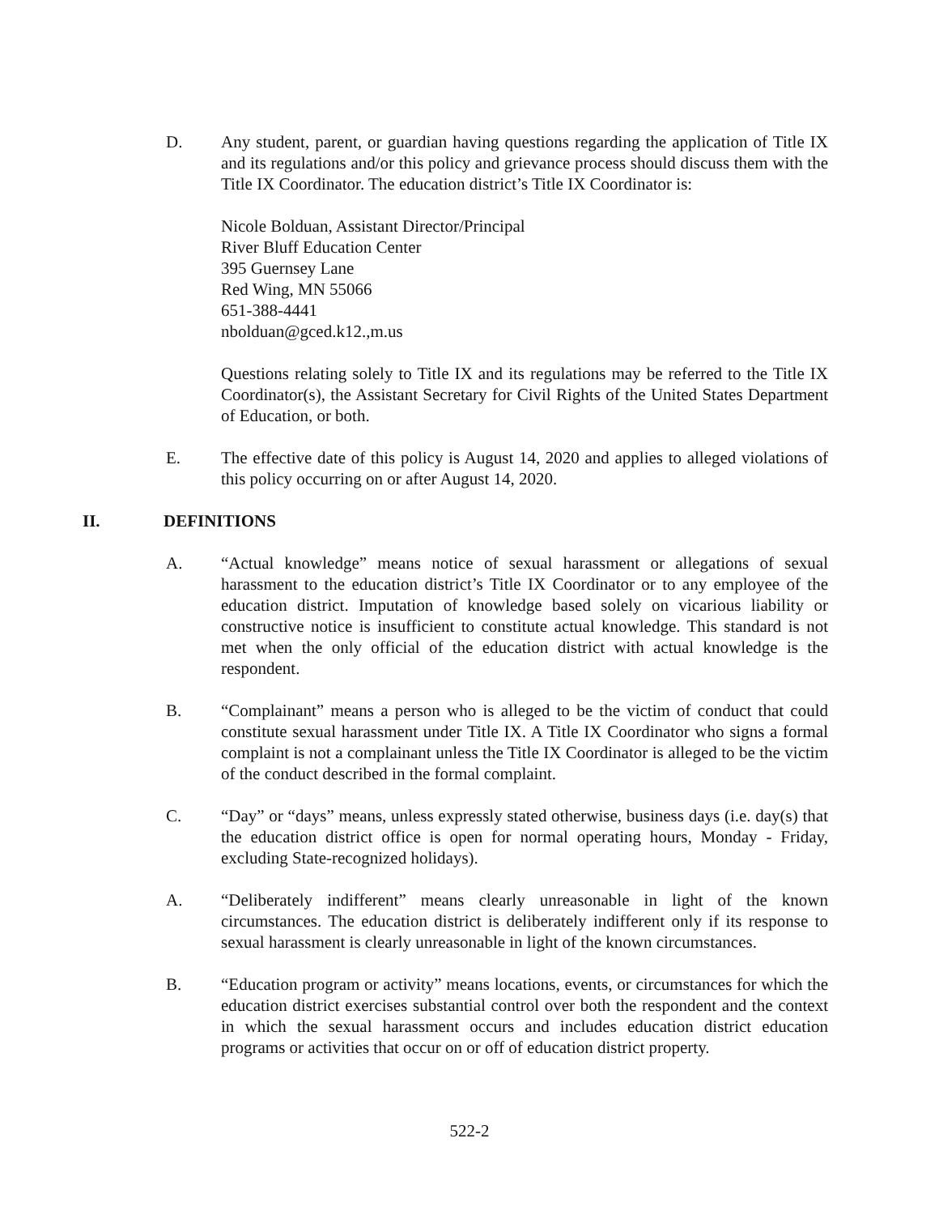D. Any student, parent, or guardian having questions regarding the application of Title IX and its regulations and/or this policy and grievance process should discuss them with the Title IX Coordinator. The education district’s Title IX Coordinator is:
Nicole Bolduan, Assistant Director/Principal
River Bluff Education Center
395 Guernsey Lane
Red Wing, MN 55066
651-388-4441
nbolduan@gced.k12.,m.us
Questions relating solely to Title IX and its regulations may be referred to the Title IX Coordinator(s), the Assistant Secretary for Civil Rights of the United States Department of Education, or both.
E. The effective date of this policy is August 14, 2020 and applies to alleged violations of this policy occurring on or after August 14, 2020.
II. DEFINITIONS
A. “Actual knowledge” means notice of sexual harassment or allegations of sexual harassment to the education district’s Title IX Coordinator or to any employee of the education district. Imputation of knowledge based solely on vicarious liability or constructive notice is insufficient to constitute actual knowledge. This standard is not met when the only official of the education district with actual knowledge is the respondent.
B. “Complainant” means a person who is alleged to be the victim of conduct that could constitute sexual harassment under Title IX. A Title IX Coordinator who signs a formal complaint is not a complainant unless the Title IX Coordinator is alleged to be the victim of the conduct described in the formal complaint.
C. “Day” or “days” means, unless expressly stated otherwise, business days (i.e. day(s) that the education district office is open for normal operating hours, Monday - Friday, excluding State-recognized holidays).
A. “Deliberately indifferent” means clearly unreasonable in light of the known circumstances. The education district is deliberately indifferent only if its response to sexual harassment is clearly unreasonable in light of the known circumstances.
B. “Education program or activity” means locations, events, or circumstances for which the education district exercises substantial control over both the respondent and the context in which the sexual harassment occurs and includes education district education programs or activities that occur on or off of education district property.
522-2